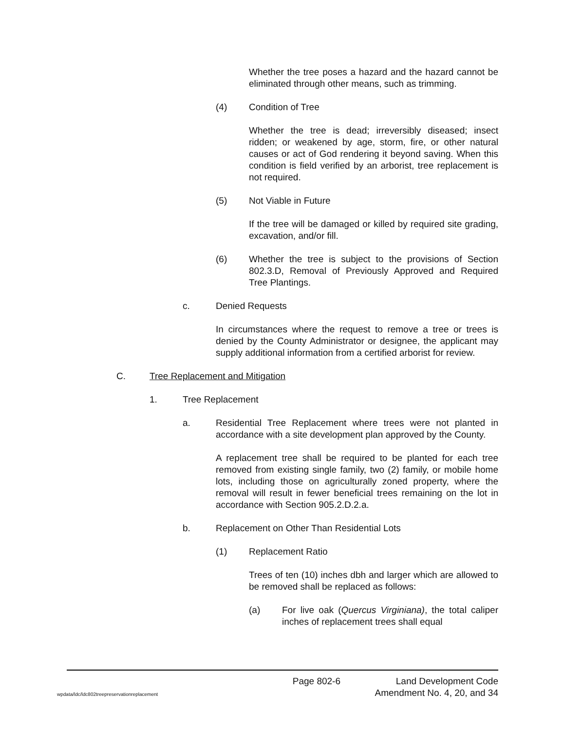Whether the tree poses a hazard and the hazard cannot be eliminated through other means, such as trimming.
(4) Condition of Tree
Whether the tree is dead; irreversibly diseased; insect ridden; or weakened by age, storm, fire, or other natural causes or act of God rendering it beyond saving. When this condition is field verified by an arborist, tree replacement is not required.
(5) Not Viable in Future
If the tree will be damaged or killed by required site grading, excavation, and/or fill.
(6) Whether the tree is subject to the provisions of Section 802.3.D, Removal of Previously Approved and Required Tree Plantings.
c. Denied Requests
In circumstances where the request to remove a tree or trees is denied by the County Administrator or designee, the applicant may supply additional information from a certified arborist for review.
C. Tree Replacement and Mitigation
1. Tree Replacement
a. Residential Tree Replacement where trees were not planted in accordance with a site development plan approved by the County.
A replacement tree shall be required to be planted for each tree removed from existing single family, two (2) family, or mobile home lots, including those on agriculturally zoned property, where the removal will result in fewer beneficial trees remaining on the lot in accordance with Section 905.2.D.2.a.
b. Replacement on Other Than Residential Lots
(1) Replacement Ratio
Trees of ten (10) inches dbh and larger which are allowed to be removed shall be replaced as follows:
(a) For live oak (Quercus Virginiana), the total caliper inches of replacement trees shall equal
Page 802-6 Land Development Code
wpdata/ldc/ldc802treepreservationreplacement Amendment No. 4, 20, and 34